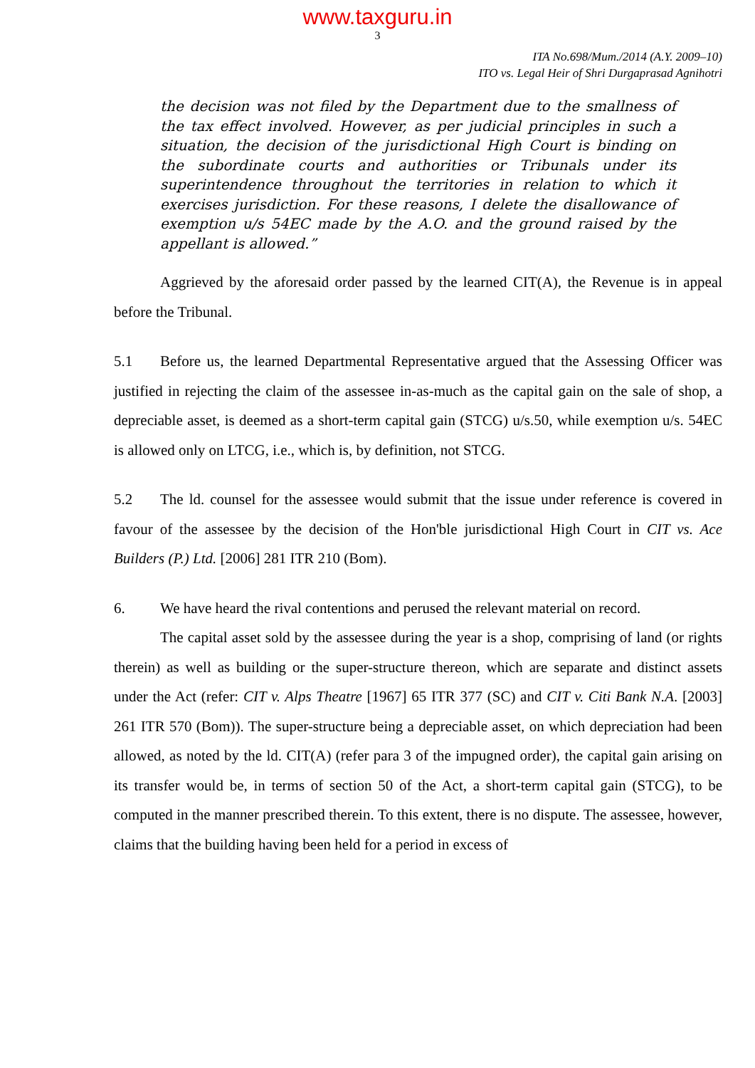www.taxguru.in
3
ITA No.698/Mum./2014 (A.Y. 2009–10)
ITO vs. Legal Heir of Shri Durgaprasad Agnihotri
the decision was not filed by the Department due to the smallness of the tax effect involved. However, as per judicial principles in such a situation, the decision of the jurisdictional High Court is binding on the subordinate courts and authorities or Tribunals under its superintendence throughout the territories in relation to which it exercises jurisdiction. For these reasons, I delete the disallowance of exemption u/s 54EC made by the A.O. and the ground raised by the appellant is allowed.”
Aggrieved by the aforesaid order passed by the learned CIT(A), the Revenue is in appeal before the Tribunal.
5.1 Before us, the learned Departmental Representative argued that the Assessing Officer was justified in rejecting the claim of the assessee in-as-much as the capital gain on the sale of shop, a depreciable asset, is deemed as a short-term capital gain (STCG) u/s.50, while exemption u/s. 54EC is allowed only on LTCG, i.e., which is, by definition, not STCG.
5.2 The ld. counsel for the assessee would submit that the issue under reference is covered in favour of the assessee by the decision of the Hon'ble jurisdictional High Court in CIT vs. Ace Builders (P.) Ltd. [2006] 281 ITR 210 (Bom).
6. We have heard the rival contentions and perused the relevant material on record.
The capital asset sold by the assessee during the year is a shop, comprising of land (or rights therein) as well as building or the super-structure thereon, which are separate and distinct assets under the Act (refer: CIT v. Alps Theatre [1967] 65 ITR 377 (SC) and CIT v. Citi Bank N.A. [2003] 261 ITR 570 (Bom)). The super-structure being a depreciable asset, on which depreciation had been allowed, as noted by the ld. CIT(A) (refer para 3 of the impugned order), the capital gain arising on its transfer would be, in terms of section 50 of the Act, a short-term capital gain (STCG), to be computed in the manner prescribed therein. To this extent, there is no dispute. The assessee, however, claims that the building having been held for a period in excess of